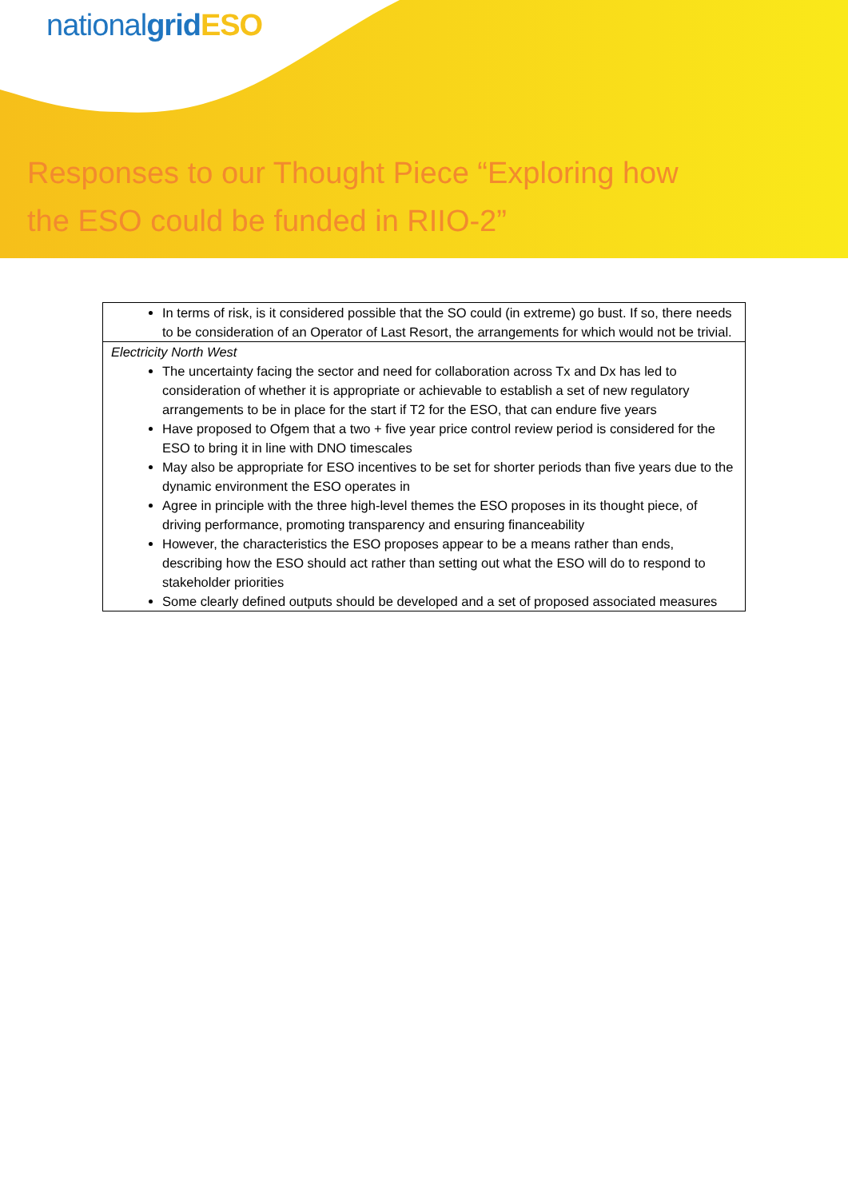nationalgrid ESO
Responses to our Thought Piece “Exploring how
the ESO could be funded in RIIO-2”
| In terms of risk, is it considered possible that the SO could (in extreme) go bust. If so, there needs to be consideration of an Operator of Last Resort, the arrangements for which would not be trivial. |
| Electricity North West The uncertainty facing the sector and need for collaboration across Tx and Dx has led to consideration of whether it is appropriate or achievable to establish a set of new regulatory arrangements to be in place for the start if T2 for the ESO, that can endure five years Have proposed to Ofgem that a two + five year price control review period is considered for the ESO to bring it in line with DNO timescales May also be appropriate for ESO incentives to be set for shorter periods than five years due to the dynamic environment the ESO operates in Agree in principle with the three high-level themes the ESO proposes in its thought piece, of driving performance, promoting transparency and ensuring financeability However, the characteristics the ESO proposes appear to be a means rather than ends, describing how the ESO should act rather than setting out what the ESO will do to respond to stakeholder priorities Some clearly defined outputs should be developed and a set of proposed associated measures |